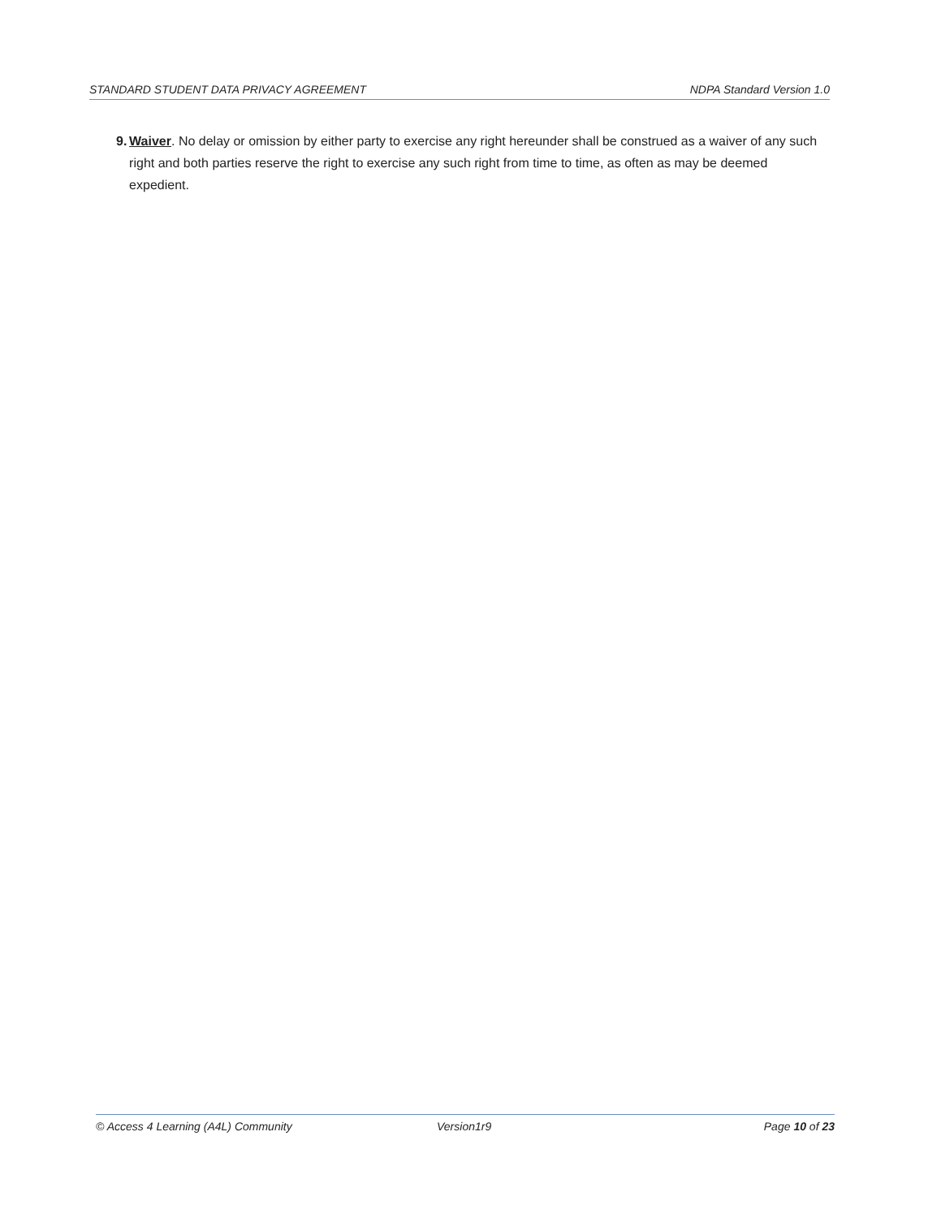STANDARD STUDENT DATA PRIVACY AGREEMENT NDPA Standard Version 1.0
9. Waiver. No delay or omission by either party to exercise any right hereunder shall be construed as a waiver of any such right and both parties reserve the right to exercise any such right from time to time, as often as may be deemed expedient.
© Access 4 Learning (A4L) Community Version1r9 Page 10 of 23